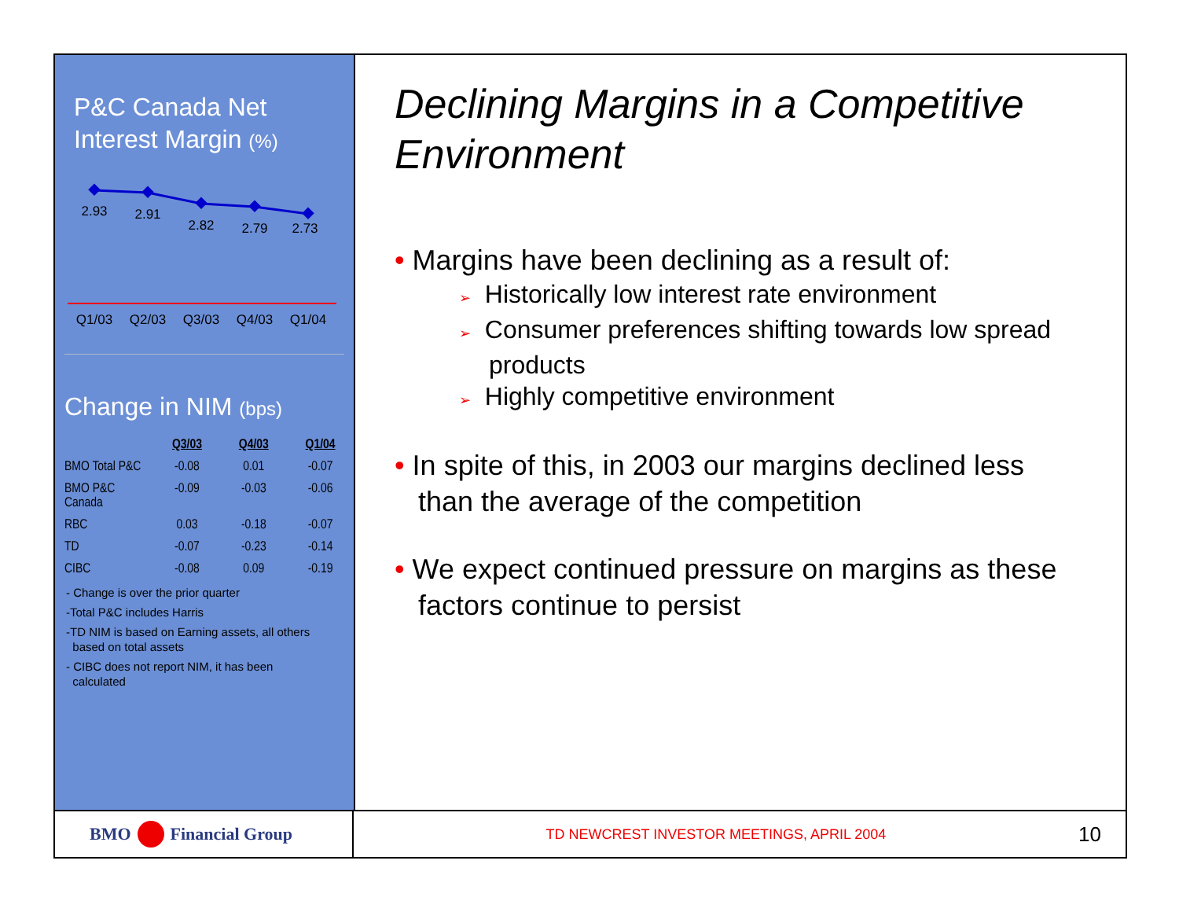P&C Canada Net
Interest Margin (%)
2.93
2.91
2.82
2.79
2.73
Q1/03
Q2/03
Q3/03
Q4/03
Q1/04
Change in NIM (bps)
| | Q3/03 | Q4/03 | Q1/04 |
| --- | --- | --- | --- |
| BMO Total P&C | -0.08 | 0.01 | -0.07 |
| BMO P&C Canada | -0.09 | -0.03 | -0.06 |
| RBC | 0.03 | -0.18 | -0.07 |
| TD | -0.07 | -0.23 | -0.14 |
| CIBC | -0.08 | 0.09 | -0.19 |
- Change is over the prior quarter
-Total P&C includes Harris
-TD NIM is based on Earning assets, all others
based on total assets
- CIBC does not report NIM, it has been
calculated
Declining Margins in a Competitive Environment
• Margins have been declining as a result of:
➢ Historically low interest rate environment
➢ Consumer preferences shifting towards low spread products
➢ Highly competitive environment
• In spite of this, in 2003 our margins declined less than the average of the competition
• We expect continued pressure on margins as these factors continue to persist
BMO Financial Group
TD NEWCREST INVESTOR MEETINGS, APRIL 2004
10